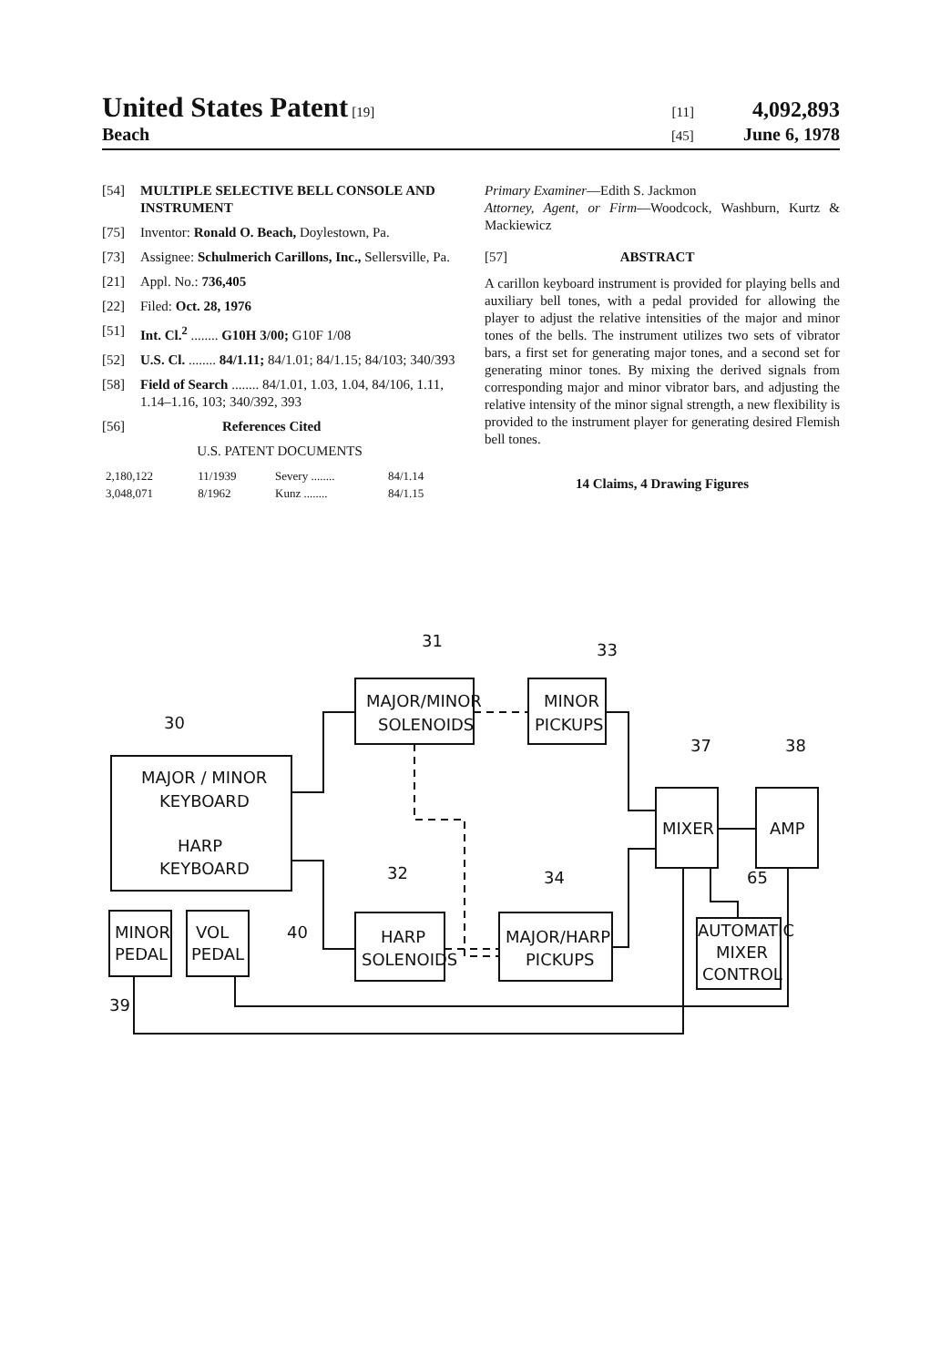United States Patent [19] [11] 4,092,893
Beach [45] June 6, 1978
[54] MULTIPLE SELECTIVE BELL CONSOLE AND INSTRUMENT
[75] Inventor: Ronald O. Beach, Doylestown, Pa.
[73] Assignee: Schulmerich Carillons, Inc., Sellersville, Pa.
[21] Appl. No.: 736,405
[22] Filed: Oct. 28, 1976
[51] Int. Cl.<sup>2</sup> ........ G10H 3/00; G10F 1/08
[52] U.S. Cl. ........ 84/1.11; 84/1.01; 84/1.15; 84/103; 340/393
[58] Field of Search ........ 84/1.01, 1.03, 1.04, 84/106, 1.11, 1.14–1.16, 103; 340/392, 393
[56] References Cited
U.S. PATENT DOCUMENTS
| 2,180,122 | 11/1939 | Severy ........ | 84/1.14 |
| 3,048,071 | 8/1962 | Kunz ........ | 84/1.15 |
Primary Examiner—Edith S. Jackmon
Attorney, Agent, or Firm—Woodcock, Washburn, Kurtz & Mackiewicz
[57] ABSTRACT
A carillon keyboard instrument is provided for playing bells and auxiliary bell tones, with a pedal provided for allowing the player to adjust the relative intensities of the major and minor tones of the bells. The instrument utilizes two sets of vibrator bars, a first set for generating major tones, and a second set for generating minor tones. By mixing the derived signals from corresponding major and minor vibrator bars, and adjusting the relative intensity of the minor signal strength, a new flexibility is provided to the instrument player for generating desired Flemish bell tones.
14 Claims, 4 Drawing Figures
MAJOR/MINOR
SOLENOIDS
MINOR
PICKUPS
MIXER
AMP
HARP
SOLENOIDS
MAJOR/HARP
PICKUPS
AUTOMATIC
MIXER
CONTROL
MINOR
PEDAL
VOL
PEDAL
MAJOR / MINOR
KEYBOARD
HARP
KEYBOARD
31
33
30
37
38
32
34
65
40
39